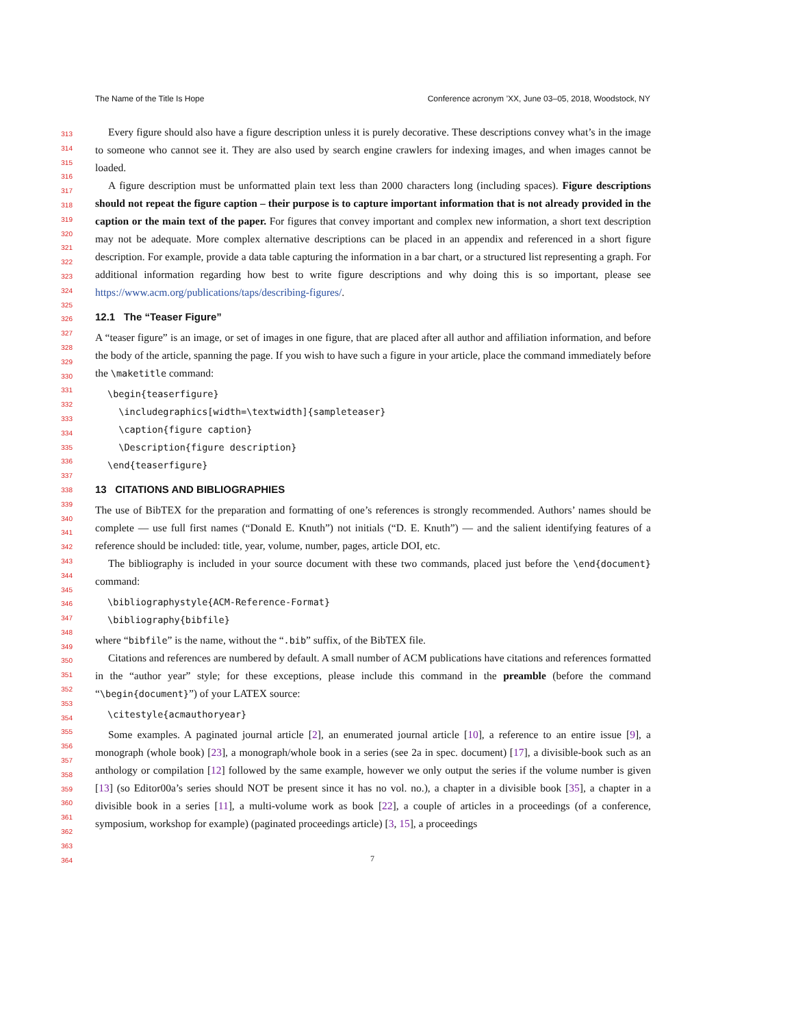The Name of the Title Is Hope Conference acronym ’XX, June 03–05, 2018, Woodstock, NY
313
314
315
316
317
318
319
320
321
322
323
324
325
326
327
328
329
330
331
332
333
334
335
336
337
338
339
340
341
342
343
344
345
346
347
348
349
350
351
352
353
354
355
356
357
358
359
360
361
362
363
364
Every figure should also have a figure description unless it is purely decorative. These descriptions convey what’s in the image to someone who cannot see it. They are also used by search engine crawlers for indexing images, and when images cannot be loaded.
A figure description must be unformatted plain text less than 2000 characters long (including spaces). Figure descriptions should not repeat the figure caption – their purpose is to capture important information that is not already provided in the caption or the main text of the paper. For figures that convey important and complex new information, a short text description may not be adequate. More complex alternative descriptions can be placed in an appendix and referenced in a short figure description. For example, provide a data table capturing the information in a bar chart, or a structured list representing a graph. For additional information regarding how best to write figure descriptions and why doing this is so important, please see https://www.acm.org/publications/taps/describing-figures/.
12.1 The “Teaser Figure”
A “teaser figure” is an image, or set of images in one figure, that are placed after all author and affiliation information, and before the body of the article, spanning the page. If you wish to have such a figure in your article, place the command immediately before the \maketitle command:
\begin{teaserfigure}
  \includegraphics[width=\textwidth]{sampleteaser}
  \caption{figure caption}
  \Description{figure description}
\end{teaserfigure}
13 CITATIONS AND BIBLIOGRAPHIES
The use of BibTEX for the preparation and formatting of one’s references is strongly recommended. Authors’ names should be complete — use full first names (“Donald E. Knuth”) not initials (“D. E. Knuth”) — and the salient identifying features of a reference should be included: title, year, volume, number, pages, article DOI, etc.
The bibliography is included in your source document with these two commands, placed just before the \end{document} command:
\bibliographystyle{ACM-Reference-Format}
\bibliography{bibfile}
where “bibfile” is the name, without the “.bib” suffix, of the BibTEX file.
Citations and references are numbered by default. A small number of ACM publications have citations and references formatted in the “author year” style; for these exceptions, please include this command in the preamble (before the command “\begin{document}”) of your LATEX source:
\citestyle{acmauthoryear}
Some examples. A paginated journal article [2], an enumerated journal article [10], a reference to an entire issue [9], a monograph (whole book) [23], a monograph/whole book in a series (see 2a in spec. document) [17], a divisible-book such as an anthology or compilation [12] followed by the same example, however we only output the series if the volume number is given [13] (so Editor00a’s series should NOT be present since it has no vol. no.), a chapter in a divisible book [35], a chapter in a divisible book in a series [11], a multi-volume work as book [22], a couple of articles in a proceedings (of a conference, symposium, workshop for example) (paginated proceedings article) [3, 15], a proceedings
7